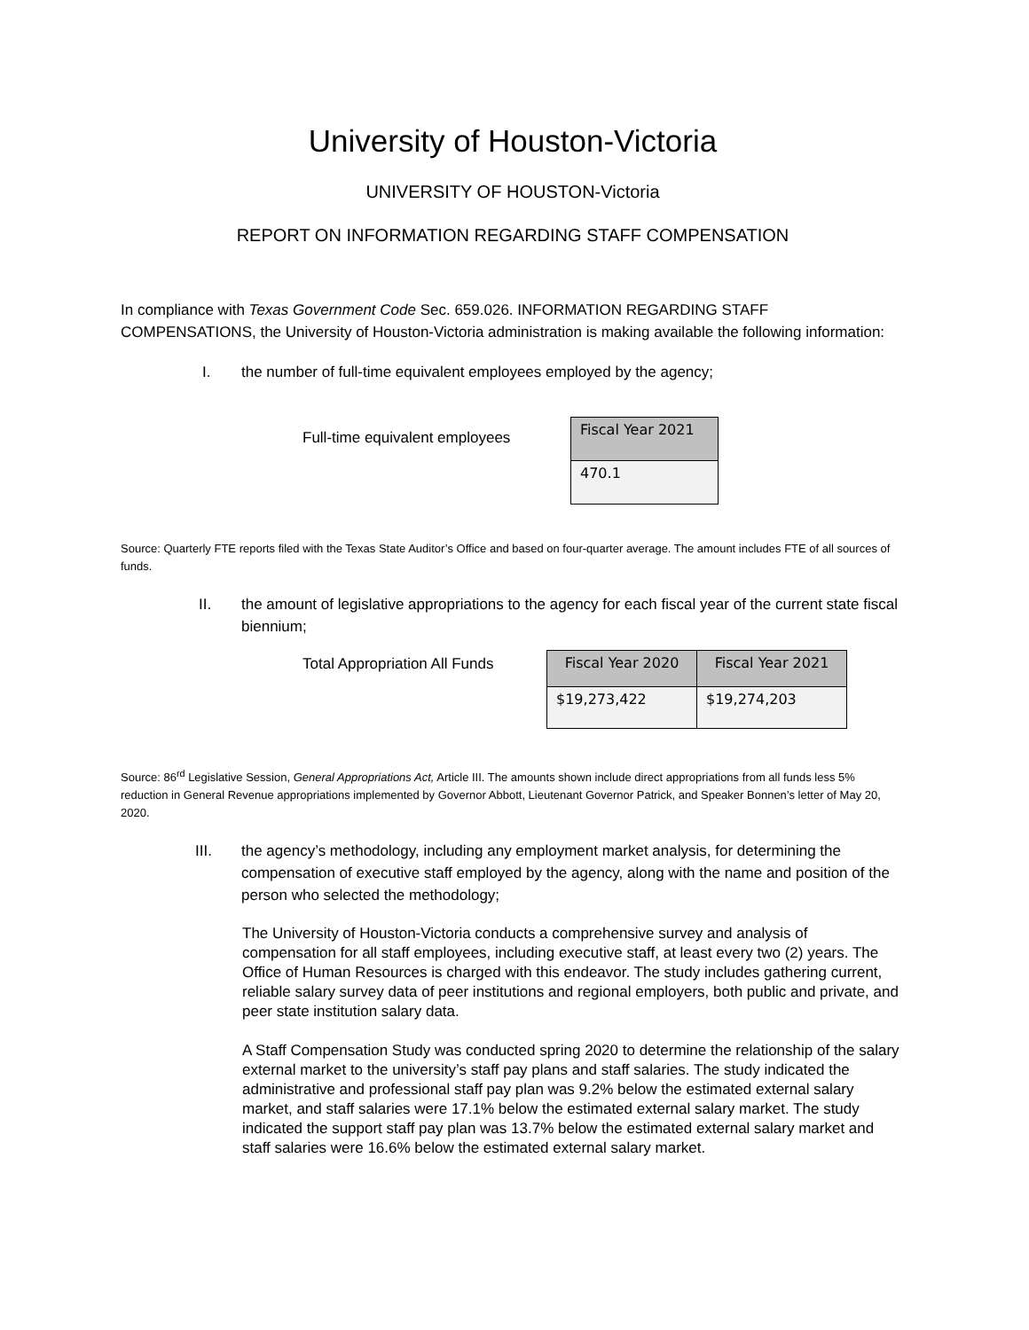University of Houston-Victoria
UNIVERSITY OF HOUSTON-Victoria
REPORT ON INFORMATION REGARDING STAFF COMPENSATION
In compliance with Texas Government Code Sec. 659.026. INFORMATION REGARDING STAFF COMPENSATIONS, the University of Houston-Victoria administration is making available the following information:
I. the number of full-time equivalent employees employed by the agency;
Full-time equivalent employees
| Fiscal Year 2021 |
| 470.1 |
Source: Quarterly FTE reports filed with the Texas State Auditor’s Office and based on four-quarter average. The amount includes FTE of all sources of funds.
II. the amount of legislative appropriations to the agency for each fiscal year of the current state fiscal biennium;
Total Appropriation All Funds
| Fiscal Year 2020 | Fiscal Year 2021 |
| $19,273,422 | $19,274,203 |
Source: 86<sup>rd</sup> Legislative Session, General Appropriations Act, Article III. The amounts shown include direct appropriations from all funds less 5% reduction in General Revenue appropriations implemented by Governor Abbott, Lieutenant Governor Patrick, and Speaker Bonnen’s letter of May 20, 2020.
III. the agency’s methodology, including any employment market analysis, for determining the compensation of executive staff employed by the agency, along with the name and position of the person who selected the methodology;
The University of Houston-Victoria conducts a comprehensive survey and analysis of compensation for all staff employees, including executive staff, at least every two (2) years. The Office of Human Resources is charged with this endeavor. The study includes gathering current, reliable salary survey data of peer institutions and regional employers, both public and private, and peer state institution salary data.
A Staff Compensation Study was conducted spring 2020 to determine the relationship of the salary external market to the university’s staff pay plans and staff salaries. The study indicated the administrative and professional staff pay plan was 9.2% below the estimated external salary market, and staff salaries were 17.1% below the estimated external salary market. The study indicated the support staff pay plan was 13.7% below the estimated external salary market and staff salaries were 16.6% below the estimated external salary market.